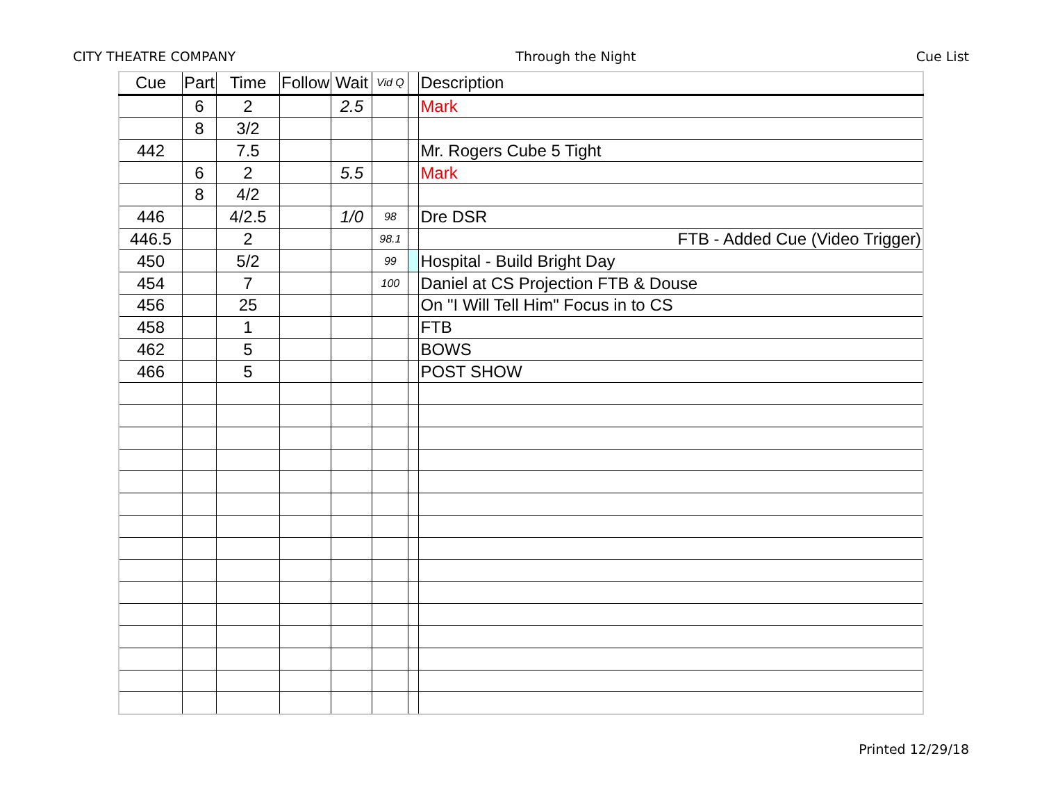CITY THEATRE COMPANY Through the Night Cue List
| Cue | Part | Time | Follow | Wait | Vid Q | | Description |
| --- | --- | --- | --- | --- | --- | --- | --- |
| | 6 | 2 | | 2.5 | | | Mark |
| | 8 | 3/2 | | | | | |
| 442 | | 7.5 | | | | | Mr. Rogers Cube 5 Tight |
| | 6 | 2 | | 5.5 | | | Mark |
| | 8 | 4/2 | | | | | |
| 446 | | 4/2.5 | | 1/0 | 98 | | Dre DSR |
| 446.5 | | 2 | | | 98.1 | | FTB - Added Cue (Video Trigger) |
| 450 | | 5/2 | | | 99 | | Hospital - Build Bright Day |
| 454 | | 7 | | | 100 | | Daniel at CS Projection FTB & Douse |
| 456 | | 25 | | | | | On "I Will Tell Him" Focus in to CS |
| 458 | | 1 | | | | | FTB |
| 462 | | 5 | | | | | BOWS |
| 466 | | 5 | | | | | POST SHOW |
Printed 12/29/18